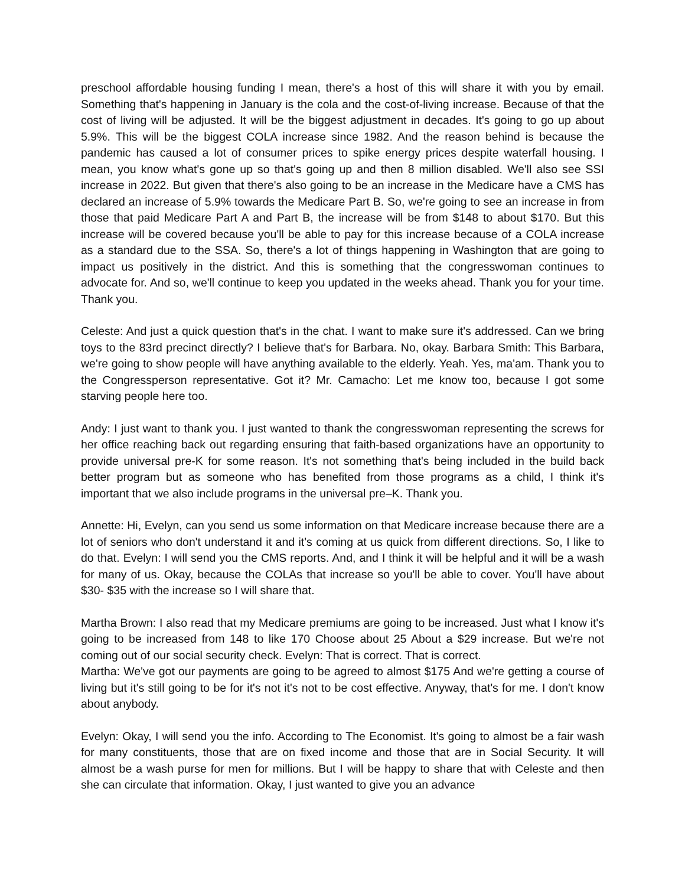preschool affordable housing funding I mean, there's a host of this will share it with you by email. Something that's happening in January is the cola and the cost-of-living increase. Because of that the cost of living will be adjusted. It will be the biggest adjustment in decades. It's going to go up about 5.9%. This will be the biggest COLA increase since 1982. And the reason behind is because the pandemic has caused a lot of consumer prices to spike energy prices despite waterfall housing. I mean, you know what's gone up so that's going up and then 8 million disabled. We'll also see SSI increase in 2022. But given that there's also going to be an increase in the Medicare have a CMS has declared an increase of 5.9% towards the Medicare Part B. So, we're going to see an increase in from those that paid Medicare Part A and Part B, the increase will be from $148 to about $170. But this increase will be covered because you'll be able to pay for this increase because of a COLA increase as a standard due to the SSA. So, there's a lot of things happening in Washington that are going to impact us positively in the district. And this is something that the congresswoman continues to advocate for. And so, we'll continue to keep you updated in the weeks ahead. Thank you for your time. Thank you.
Celeste: And just a quick question that's in the chat. I want to make sure it's addressed. Can we bring toys to the 83rd precinct directly? I believe that's for Barbara. No, okay. Barbara Smith: This Barbara, we're going to show people will have anything available to the elderly. Yeah. Yes, ma'am. Thank you to the Congressperson representative. Got it? Mr. Camacho: Let me know too, because I got some starving people here too.
Andy: I just want to thank you. I just wanted to thank the congresswoman representing the screws for her office reaching back out regarding ensuring that faith-based organizations have an opportunity to provide universal pre-K for some reason. It's not something that's being included in the build back better program but as someone who has benefited from those programs as a child, I think it's important that we also include programs in the universal pre–K. Thank you.
Annette: Hi, Evelyn, can you send us some information on that Medicare increase because there are a lot of seniors who don't understand it and it's coming at us quick from different directions. So, I like to do that. Evelyn: I will send you the CMS reports. And, and I think it will be helpful and it will be a wash for many of us. Okay, because the COLAs that increase so you'll be able to cover. You'll have about $30- $35 with the increase so I will share that.
Martha Brown: I also read that my Medicare premiums are going to be increased. Just what I know it's going to be increased from 148 to like 170 Choose about 25 About a $29 increase. But we're not coming out of our social security check. Evelyn: That is correct. That is correct.
Martha: We've got our payments are going to be agreed to almost $175 And we're getting a course of living but it's still going to be for it's not it's not to be cost effective. Anyway, that's for me. I don't know about anybody.
Evelyn: Okay, I will send you the info. According to The Economist. It's going to almost be a fair wash for many constituents, those that are on fixed income and those that are in Social Security. It will almost be a wash purse for men for millions. But I will be happy to share that with Celeste and then she can circulate that information. Okay, I just wanted to give you an advance